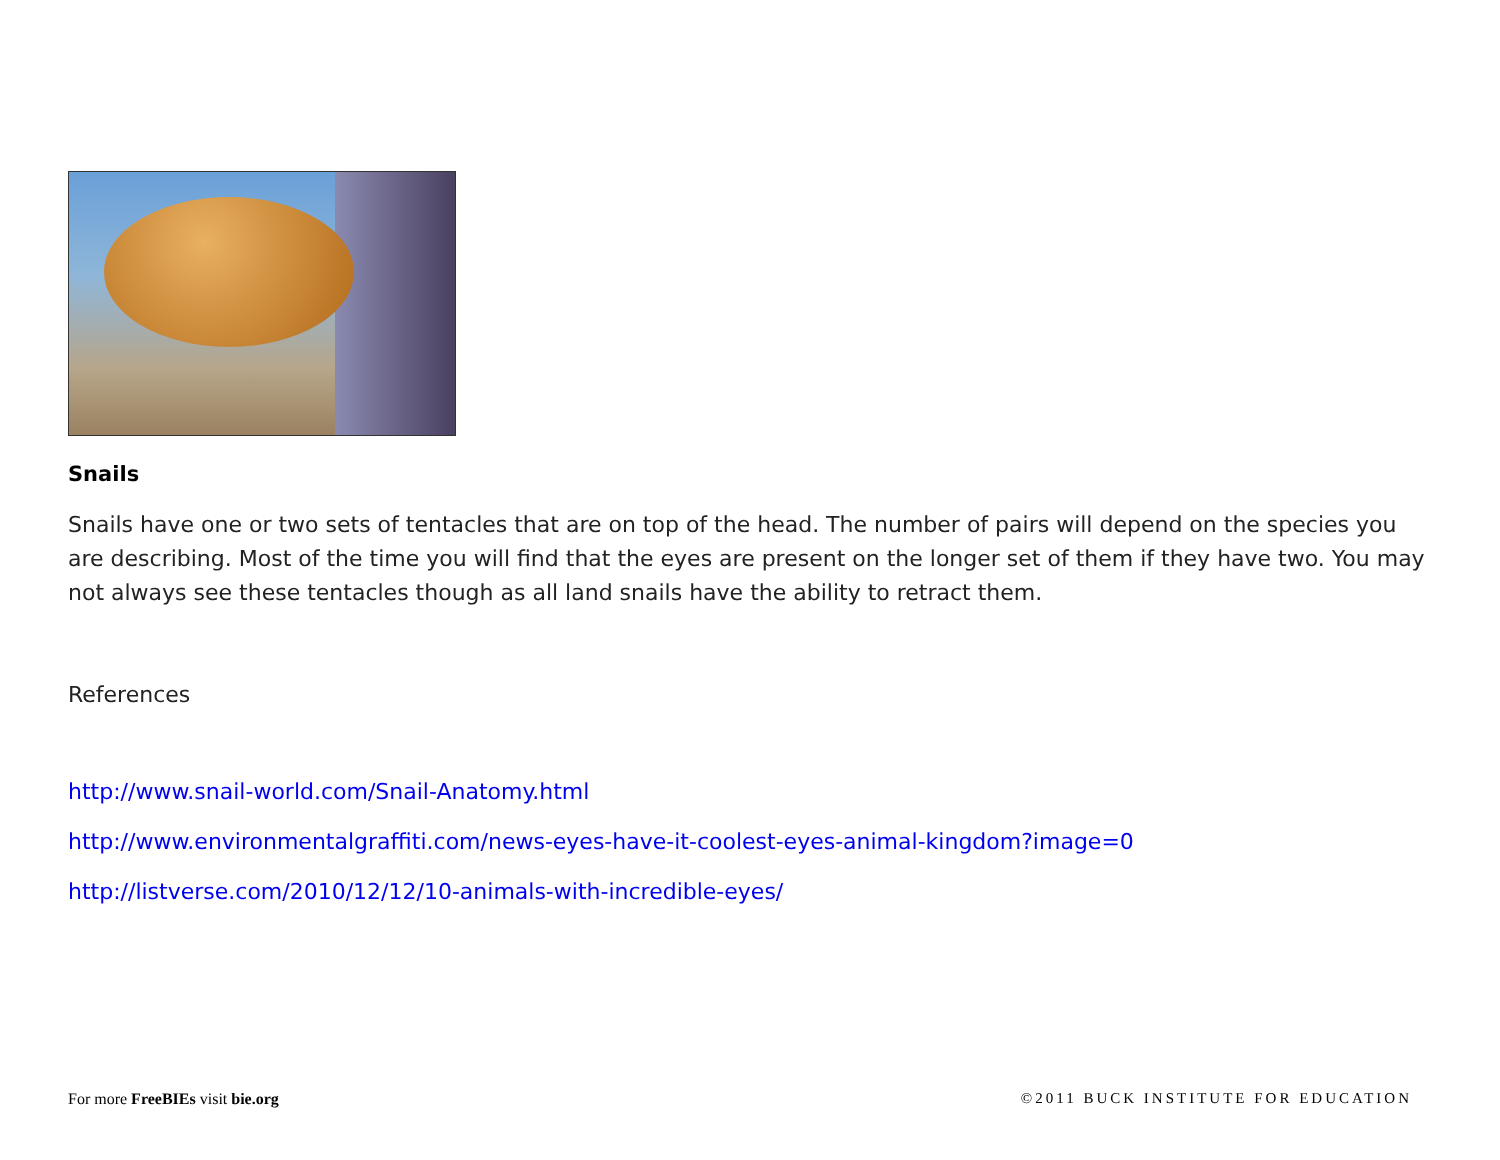Snails
Snails have one or two sets of tentacles that are on top of the head. The number of pairs will depend on the species you are describing. Most of the time you will find that the eyes are present on the longer set of them if they have two. You may not always see these tentacles though as all land snails have the ability to retract them.
References
http://www.snail-world.com/Snail-Anatomy.html
http://www.environmentalgraffiti.com/news-eyes-have-it-coolest-eyes-animal-kingdom?image=0
http://listverse.com/2010/12/12/10-animals-with-incredible-eyes/
For more FreeBIEs visit bie.org ©2011 BUCK INSTITUTE FOR EDUCATION